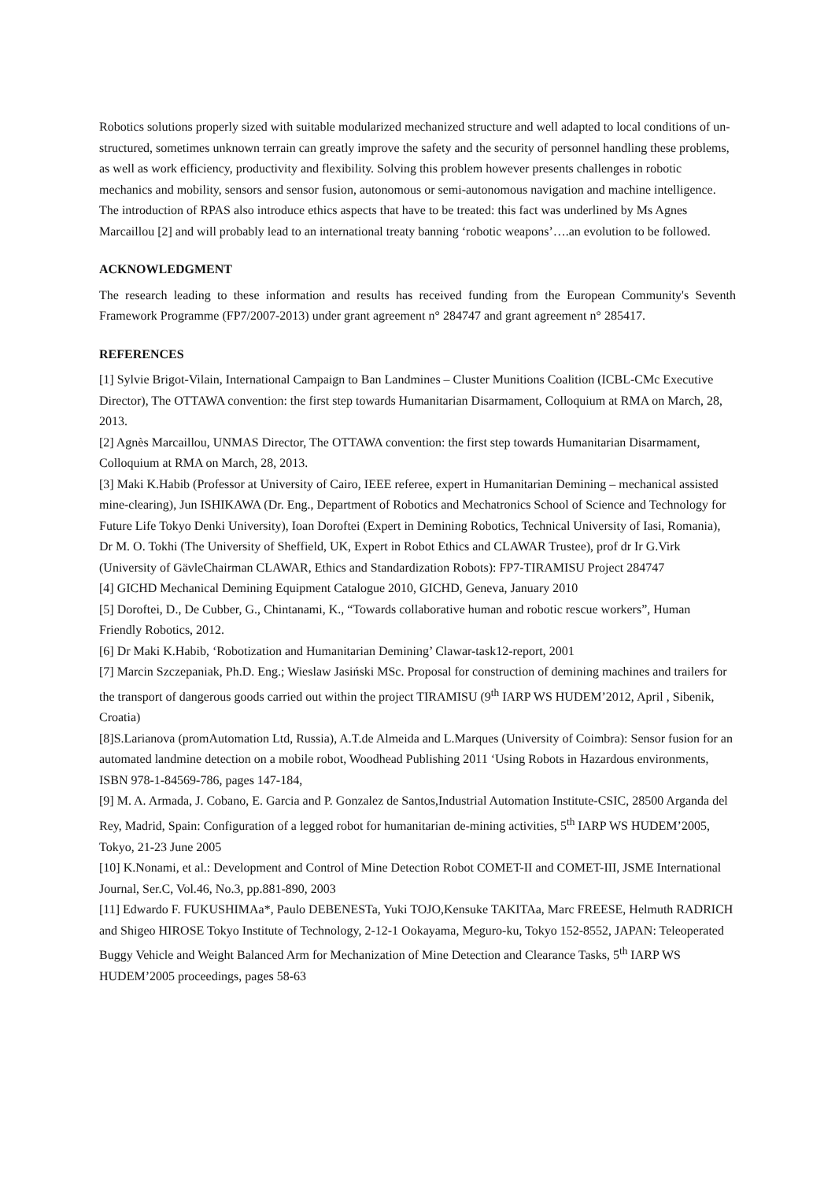Robotics solutions properly sized with suitable modularized mechanized structure and well adapted to local conditions of un-structured, sometimes unknown terrain can greatly improve the safety and the security of personnel handling these problems, as well as work efficiency, productivity and flexibility. Solving this problem however presents challenges in robotic mechanics and mobility, sensors and sensor fusion, autonomous or semi-autonomous navigation and machine intelligence. The introduction of RPAS also introduce ethics aspects that have to be treated: this fact was underlined by Ms Agnes Marcaillou [2] and will probably lead to an international treaty banning ‘robotic weapons’….an evolution to be followed.
ACKNOWLEDGMENT
The research leading to these information and results has received funding from the European Community's Seventh Framework Programme (FP7/2007-2013) under grant agreement n° 284747 and grant agreement n° 285417.
REFERENCES
[1] Sylvie Brigot-Vilain, International Campaign to Ban Landmines – Cluster Munitions Coalition (ICBL-CMc Executive Director), The OTTAWA convention: the first step towards Humanitarian Disarmament, Colloquium at RMA on March, 28, 2013.
[2] Agnès Marcaillou, UNMAS Director, The OTTAWA convention: the first step towards Humanitarian Disarmament, Colloquium at RMA on March, 28, 2013.
[3] Maki K.Habib (Professor at University of Cairo, IEEE referee, expert in Humanitarian Demining – mechanical assisted mine-clearing), Jun ISHIKAWA (Dr. Eng., Department of Robotics and Mechatronics School of Science and Technology for Future Life Tokyo Denki University), Ioan Doroftei (Expert in Demining Robotics, Technical University of Iasi, Romania), Dr M. O. Tokhi (The University of Sheffield, UK, Expert in Robot Ethics and CLAWAR Trustee), prof dr Ir G.Virk (University of GävleChairman CLAWAR, Ethics and Standardization Robots): FP7-TIRAMISU Project 284747
[4] GICHD Mechanical Demining Equipment Catalogue 2010, GICHD, Geneva, January 2010
[5] Doroftei, D., De Cubber, G., Chintanami, K., “Towards collaborative human and robotic rescue workers”, Human Friendly Robotics, 2012.
[6] Dr Maki K.Habib, ‘Robotization and Humanitarian Demining’ Clawar-task12-report, 2001
[7] Marcin Szczepaniak, Ph.D. Eng.; Wieslaw Jasiński MSc. Proposal for construction of demining machines and trailers for the transport of dangerous goods carried out within the project TIRAMISU (9<sup>th</sup> IARP WS HUDEM’2012, April , Sibenik, Croatia)
[8]S.Larianova (promAutomation Ltd, Russia), A.T.de Almeida and L.Marques (University of Coimbra): Sensor fusion for an automated landmine detection on a mobile robot, Woodhead Publishing 2011 ‘Using Robots in Hazardous environments, ISBN 978-1-84569-786, pages 147-184,
[9] M. A. Armada, J. Cobano, E. Garcia and P. Gonzalez de Santos,Industrial Automation Institute-CSIC, 28500 Arganda del Rey, Madrid, Spain: Configuration of a legged robot for humanitarian de-mining activities, 5<sup>th</sup> IARP WS HUDEM’2005, Tokyo, 21-23 June 2005
[10] K.Nonami, et al.: Development and Control of Mine Detection Robot COMET-II and COMET-III, JSME International Journal, Ser.C, Vol.46, No.3, pp.881-890, 2003
[11] Edwardo F. FUKUSHIMAa*, Paulo DEBENESTa, Yuki TOJO,Kensuke TAKITAa, Marc FREESE, Helmuth RADRICH and Shigeo HIROSE Tokyo Institute of Technology, 2-12-1 Ookayama, Meguro-ku, Tokyo 152-8552, JAPAN: Teleoperated Buggy Vehicle and Weight Balanced Arm for Mechanization of Mine Detection and Clearance Tasks, 5<sup>th</sup> IARP WS HUDEM’2005 proceedings, pages 58-63